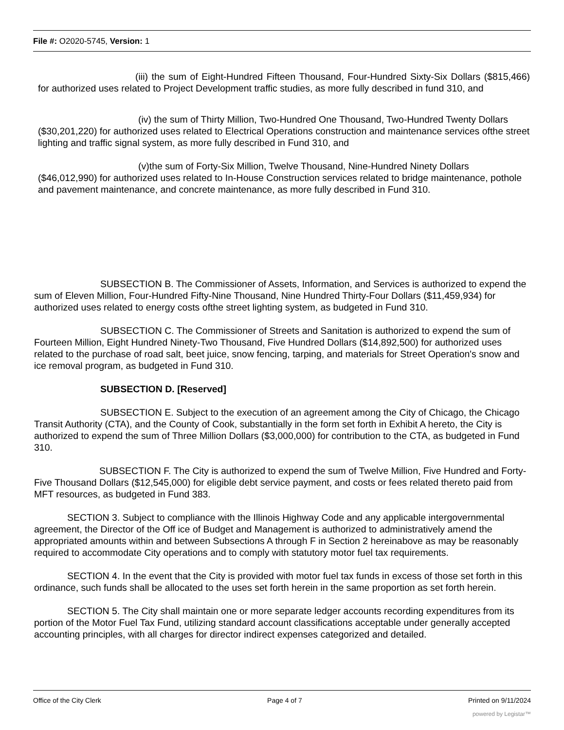File #: O2020-5745, Version: 1
(iii) the sum of Eight-Hundred Fifteen Thousand, Four-Hundred Sixty-Six Dollars ($815,466) for authorized uses related to Project Development traffic studies, as more fully described in fund 310, and
(iv) the sum of Thirty Million, Two-Hundred One Thousand, Two-Hundred Twenty Dollars ($30,201,220) for authorized uses related to Electrical Operations construction and maintenance services ofthe street lighting and traffic signal system, as more fully described in Fund 310, and
(v)the sum of Forty-Six Million, Twelve Thousand, Nine-Hundred Ninety Dollars ($46,012,990) for authorized uses related to In-House Construction services related to bridge maintenance, pothole and pavement maintenance, and concrete maintenance, as more fully described in Fund 310.
SUBSECTION B. The Commissioner of Assets, Information, and Services is authorized to expend the sum of Eleven Million, Four-Hundred Fifty-Nine Thousand, Nine Hundred Thirty-Four Dollars ($11,459,934) for authorized uses related to energy costs ofthe street lighting system, as budgeted in Fund 310.
SUBSECTION C. The Commissioner of Streets and Sanitation is authorized to expend the sum of Fourteen Million, Eight Hundred Ninety-Two Thousand, Five Hundred Dollars ($14,892,500) for authorized uses related to the purchase of road salt, beet juice, snow fencing, tarping, and materials for Street Operation's snow and ice removal program, as budgeted in Fund 310.
SUBSECTION D. [Reserved]
SUBSECTION E. Subject to the execution of an agreement among the City of Chicago, the Chicago Transit Authority (CTA), and the County of Cook, substantially in the form set forth in Exhibit A hereto, the City is authorized to expend the sum of Three Million Dollars ($3,000,000) for contribution to the CTA, as budgeted in Fund 310.
SUBSECTION F. The City is authorized to expend the sum of Twelve Million, Five Hundred and Forty-Five Thousand Dollars ($12,545,000) for eligible debt service payment, and costs or fees related thereto paid from MFT resources, as budgeted in Fund 383.
SECTION 3. Subject to compliance with the Illinois Highway Code and any applicable intergovernmental agreement, the Director of the Off ice of Budget and Management is authorized to administratively amend the appropriated amounts within and between Subsections A through F in Section 2 hereinabove as may be reasonably required to accommodate City operations and to comply with statutory motor fuel tax requirements.
SECTION 4. In the event that the City is provided with motor fuel tax funds in excess of those set forth in this ordinance, such funds shall be allocated to the uses set forth herein in the same proportion as set forth herein.
SECTION 5. The City shall maintain one or more separate ledger accounts recording expenditures from its portion of the Motor Fuel Tax Fund, utilizing standard account classifications acceptable under generally accepted accounting principles, with all charges for director indirect expenses categorized and detailed.
Office of the City Clerk Page 4 of 7 Printed on 9/11/2024
powered by Legistar™